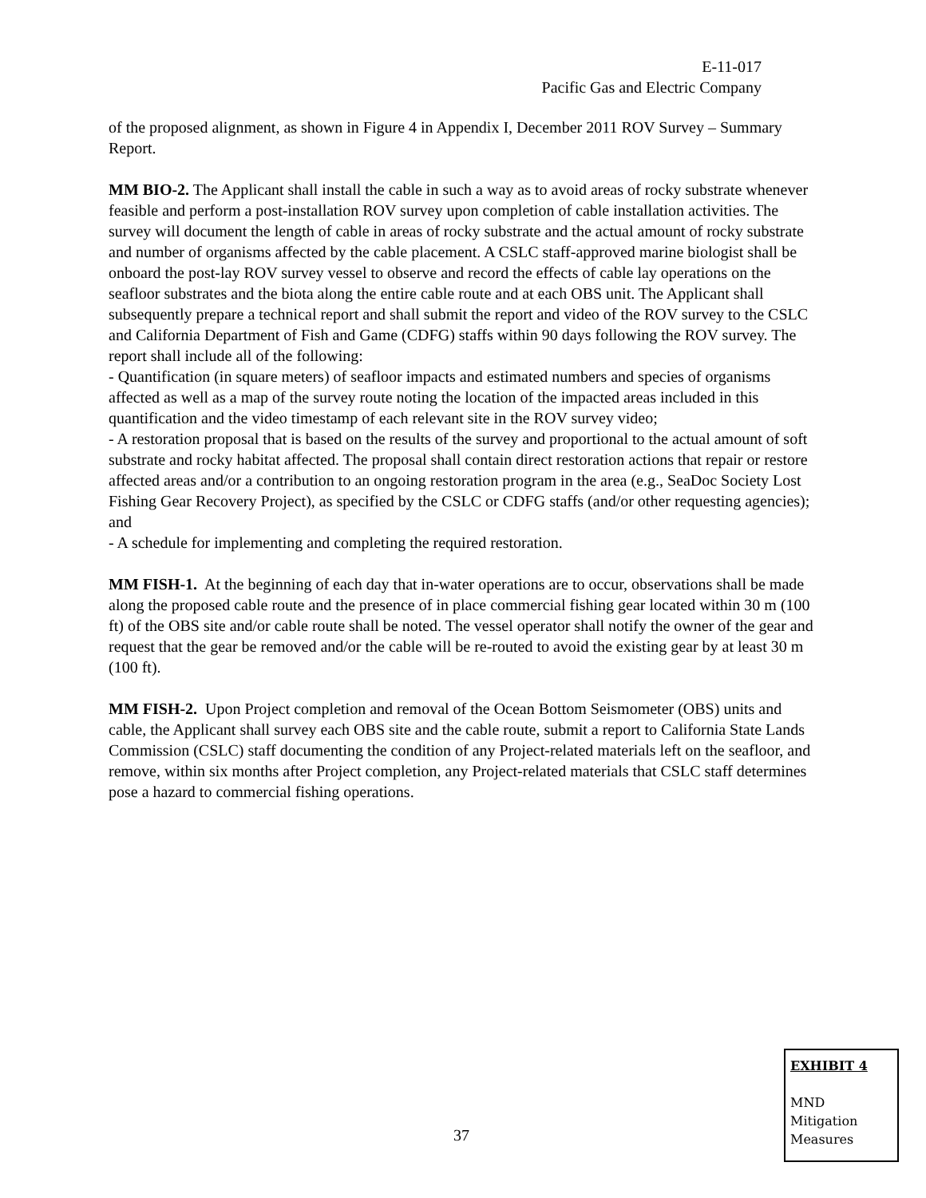E-11-017
Pacific Gas and Electric Company
of the proposed alignment, as shown in Figure 4 in Appendix I, December 2011 ROV Survey – Summary Report.
MM BIO-2. The Applicant shall install the cable in such a way as to avoid areas of rocky substrate whenever feasible and perform a post-installation ROV survey upon completion of cable installation activities. The survey will document the length of cable in areas of rocky substrate and the actual amount of rocky substrate and number of organisms affected by the cable placement. A CSLC staff-approved marine biologist shall be onboard the post-lay ROV survey vessel to observe and record the effects of cable lay operations on the seafloor substrates and the biota along the entire cable route and at each OBS unit. The Applicant shall subsequently prepare a technical report and shall submit the report and video of the ROV survey to the CSLC and California Department of Fish and Game (CDFG) staffs within 90 days following the ROV survey. The report shall include all of the following:
- Quantification (in square meters) of seafloor impacts and estimated numbers and species of organisms affected as well as a map of the survey route noting the location of the impacted areas included in this quantification and the video timestamp of each relevant site in the ROV survey video;
- A restoration proposal that is based on the results of the survey and proportional to the actual amount of soft substrate and rocky habitat affected. The proposal shall contain direct restoration actions that repair or restore affected areas and/or a contribution to an ongoing restoration program in the area (e.g., SeaDoc Society Lost Fishing Gear Recovery Project), as specified by the CSLC or CDFG staffs (and/or other requesting agencies); and
- A schedule for implementing and completing the required restoration.
MM FISH-1. At the beginning of each day that in-water operations are to occur, observations shall be made along the proposed cable route and the presence of in place commercial fishing gear located within 30 m (100 ft) of the OBS site and/or cable route shall be noted. The vessel operator shall notify the owner of the gear and request that the gear be removed and/or the cable will be re-routed to avoid the existing gear by at least 30 m (100 ft).
MM FISH-2. Upon Project completion and removal of the Ocean Bottom Seismometer (OBS) units and cable, the Applicant shall survey each OBS site and the cable route, submit a report to California State Lands Commission (CSLC) staff documenting the condition of any Project-related materials left on the seafloor, and remove, within six months after Project completion, any Project-related materials that CSLC staff determines pose a hazard to commercial fishing operations.
37
EXHIBIT 4
MND
Mitigation
Measures